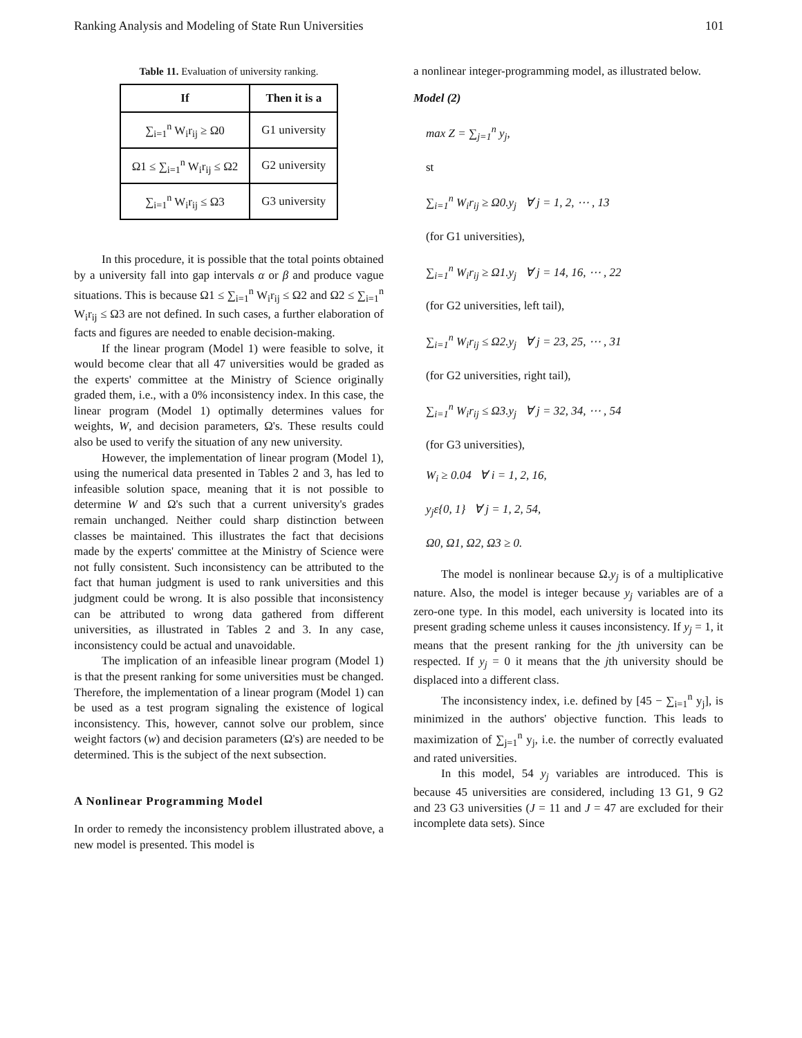Ranking Analysis and Modeling of State Run Universities 101
Table 11. Evaluation of university ranking.
| If | Then it is a |
| --- | --- |
| ∑<sub>i=1</sub><sup>n</sup> W<sub>i</sub>r<sub>ij</sub> ≥ Ω0 | G1 university |
| Ω1 ≤ ∑<sub>i=1</sub><sup>n</sup> W<sub>i</sub>r<sub>ij</sub> ≤ Ω2 | G2 university |
| ∑<sub>i=1</sub><sup>n</sup> W<sub>i</sub>r<sub>ij</sub> ≤ Ω3 | G3 university |
In this procedure, it is possible that the total points obtained by a university fall into gap intervals α or β and produce vague situations. This is because Ω1 ≤ ∑<sub>i=1</sub><sup>n</sup> W<sub>i</sub>r<sub>ij</sub> ≤ Ω2 and Ω2 ≤ ∑<sub>i=1</sub><sup>n</sup> W<sub>i</sub>r<sub>ij</sub> ≤ Ω3 are not defined. In such cases, a further elaboration of facts and figures are needed to enable decision-making.
If the linear program (Model 1) were feasible to solve, it would become clear that all 47 universities would be graded as the experts' committee at the Ministry of Science originally graded them, i.e., with a 0% inconsistency index. In this case, the linear program (Model 1) optimally determines values for weights, W, and decision parameters, Ω's. These results could also be used to verify the situation of any new university.
However, the implementation of linear program (Model 1), using the numerical data presented in Tables 2 and 3, has led to infeasible solution space, meaning that it is not possible to determine W and Ω's such that a current university's grades remain unchanged. Neither could sharp distinction between classes be maintained. This illustrates the fact that decisions made by the experts' committee at the Ministry of Science were not fully consistent. Such inconsistency can be attributed to the fact that human judgment is used to rank universities and this judgment could be wrong. It is also possible that inconsistency can be attributed to wrong data gathered from different universities, as illustrated in Tables 2 and 3. In any case, inconsistency could be actual and unavoidable.
The implication of an infeasible linear program (Model 1) is that the present ranking for some universities must be changed. Therefore, the implementation of a linear program (Model 1) can be used as a test program signaling the existence of logical inconsistency. This, however, cannot solve our problem, since weight factors (w) and decision parameters (Ω's) are needed to be determined. This is the subject of the next subsection.
A Nonlinear Programming Model
In order to remedy the inconsistency problem illustrated above, a new model is presented. This model is
a nonlinear integer-programming model, as illustrated below.
Model (2)
max Z = ∑<sub>j=1</sub><sup>n</sup> y<sub>j</sub>,
st
∑<sub>i=1</sub><sup>n</sup> W<sub>i</sub>r<sub>ij</sub> ≥ Ω0.y<sub>j</sub> ∀ j = 1, 2, ⋯ , 13
(for G1 universities),
∑<sub>i=1</sub><sup>n</sup> W<sub>i</sub>r<sub>ij</sub> ≥ Ω1.y<sub>j</sub> ∀ j = 14, 16, ⋯ , 22
(for G2 universities, left tail),
∑<sub>i=1</sub><sup>n</sup> W<sub>i</sub>r<sub>ij</sub> ≤ Ω2.y<sub>j</sub> ∀ j = 23, 25, ⋯ , 31
(for G2 universities, right tail),
∑<sub>i=1</sub><sup>n</sup> W<sub>i</sub>r<sub>ij</sub> ≤ Ω3.y<sub>j</sub> ∀ j = 32, 34, ⋯ , 54
(for G3 universities),
W<sub>i</sub> ≥ 0.04 ∀ i = 1, 2, 16,
y<sub>j</sub>ε{0, 1} ∀ j = 1, 2, 54,
Ω0, Ω1, Ω2, Ω3 ≥ 0.
The model is nonlinear because Ω.y<sub>j</sub> is of a multiplicative nature. Also, the model is integer because y<sub>j</sub> variables are of a zero-one type. In this model, each university is located into its present grading scheme unless it causes inconsistency. If y<sub>j</sub> = 1, it means that the present ranking for the jth university can be respected. If y<sub>j</sub> = 0 it means that the jth university should be displaced into a different class.
The inconsistency index, i.e. defined by [45 − ∑<sub>i=1</sub><sup>n</sup> y<sub>j</sub>], is minimized in the authors' objective function. This leads to maximization of ∑<sub>j=1</sub><sup>n</sup> y<sub>j</sub>, i.e. the number of correctly evaluated and rated universities.
In this model, 54 y<sub>j</sub> variables are introduced. This is because 45 universities are considered, including 13 G1, 9 G2 and 23 G3 universities (J = 11 and J = 47 are excluded for their incomplete data sets). Since